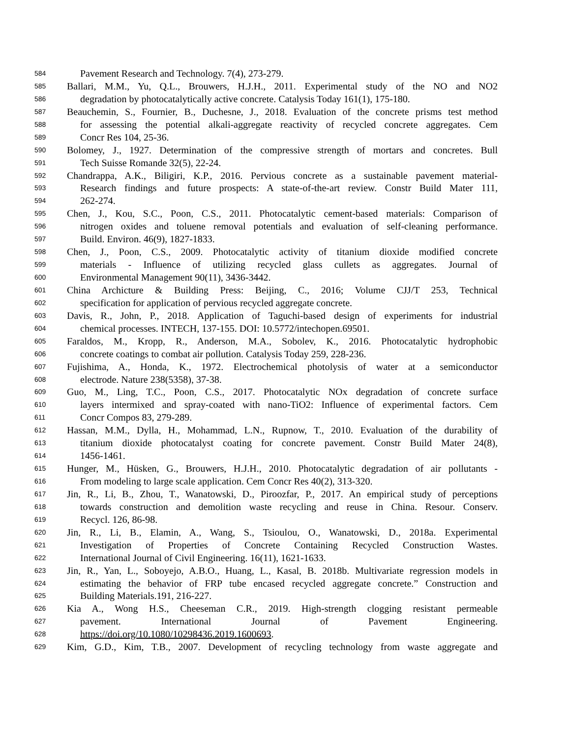584 Pavement Research and Technology. 7(4), 273-279.
585 Ballari, M.M., Yu, Q.L., Brouwers, H.J.H., 2011. Experimental study of the NO and NO2
586 degradation by photocatalytically active concrete. Catalysis Today 161(1), 175-180.
587 Beauchemin, S., Fournier, B., Duchesne, J., 2018. Evaluation of the concrete prisms test method
588 for assessing the potential alkali-aggregate reactivity of recycled concrete aggregates. Cem
589 Concr Res 104, 25-36.
590 Bolomey, J., 1927. Determination of the compressive strength of mortars and concretes. Bull
591 Tech Suisse Romande 32(5), 22-24.
592 Chandrappa, A.K., Biligiri, K.P., 2016. Pervious concrete as a sustainable pavement material-
593 Research findings and future prospects: A state-of-the-art review. Constr Build Mater 111,
594 262-274.
595 Chen, J., Kou, S.C., Poon, C.S., 2011. Photocatalytic cement-based materials: Comparison of
596 nitrogen oxides and toluene removal potentials and evaluation of self-cleaning performance.
597 Build. Environ. 46(9), 1827-1833.
598 Chen, J., Poon, C.S., 2009. Photocatalytic activity of titanium dioxide modified concrete
599 materials - Influence of utilizing recycled glass cullets as aggregates. Journal of
600 Environmental Management 90(11), 3436-3442.
601 China Archicture & Building Press: Beijing, C., 2016; Volume CJJ/T 253, Technical
602 specification for application of pervious recycled aggregate concrete.
603 Davis, R., John, P., 2018. Application of Taguchi-based design of experiments for industrial
604 chemical processes. INTECH, 137-155. DOI: 10.5772/intechopen.69501.
605 Faraldos, M., Kropp, R., Anderson, M.A., Sobolev, K., 2016. Photocatalytic hydrophobic
606 concrete coatings to combat air pollution. Catalysis Today 259, 228-236.
607 Fujishima, A., Honda, K., 1972. Electrochemical photolysis of water at a semiconductor
608 electrode. Nature 238(5358), 37-38.
609 Guo, M., Ling, T.C., Poon, C.S., 2017. Photocatalytic NOx degradation of concrete surface
610 layers intermixed and spray-coated with nano-TiO2: Influence of experimental factors. Cem
611 Concr Compos 83, 279-289.
612 Hassan, M.M., Dylla, H., Mohammad, L.N., Rupnow, T., 2010. Evaluation of the durability of
613 titanium dioxide photocatalyst coating for concrete pavement. Constr Build Mater 24(8),
614 1456-1461.
615 Hunger, M., Hüsken, G., Brouwers, H.J.H., 2010. Photocatalytic degradation of air pollutants -
616 From modeling to large scale application. Cem Concr Res 40(2), 313-320.
617 Jin, R., Li, B., Zhou, T., Wanatowski, D., Piroozfar, P., 2017. An empirical study of perceptions
618 towards construction and demolition waste recycling and reuse in China. Resour. Conserv.
619 Recycl. 126, 86-98.
620 Jin, R., Li, B., Elamin, A., Wang, S., Tsioulou, O., Wanatowski, D., 2018a. Experimental
621 Investigation of Properties of Concrete Containing Recycled Construction Wastes.
622 International Journal of Civil Engineering. 16(11), 1621-1633.
623 Jin, R., Yan, L., Soboyejo, A.B.O., Huang, L., Kasal, B. 2018b. Multivariate regression models in
624 estimating the behavior of FRP tube encased recycled aggregate concrete.” Construction and
625 Building Materials.191, 216-227.
626 Kia A., Wong H.S., Cheeseman C.R., 2019. High-strength clogging resistant permeable
627 pavement. International Journal of Pavement Engineering.
628 https://doi.org/10.1080/10298436.2019.1600693.
629 Kim, G.D., Kim, T.B., 2007. Development of recycling technology from waste aggregate and